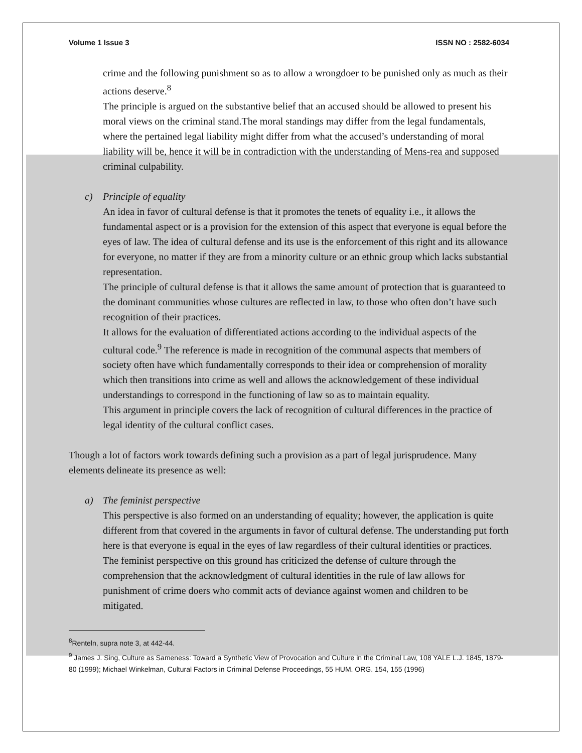Volume 1 Issue 3 ISSN NO : 2582-6034
crime and the following punishment so as to allow a wrongdoer to be punished only as much as their actions deserve.<sup>8</sup>
The principle is argued on the substantive belief that an accused should be allowed to present his moral views on the criminal stand.The moral standings may differ from the legal fundamentals, where the pertained legal liability might differ from what the accused’s understanding of moral liability will be, hence it will be in contradiction with the understanding of Mens-rea and supposed criminal culpability.
c) Principle of equality
An idea in favor of cultural defense is that it promotes the tenets of equality i.e., it allows the fundamental aspect or is a provision for the extension of this aspect that everyone is equal before the eyes of law. The idea of cultural defense and its use is the enforcement of this right and its allowance for everyone, no matter if they are from a minority culture or an ethnic group which lacks substantial representation.
The principle of cultural defense is that it allows the same amount of protection that is guaranteed to the dominant communities whose cultures are reflected in law, to those who often don’t have such recognition of their practices.
It allows for the evaluation of differentiated actions according to the individual aspects of the cultural code.<sup>9</sup> The reference is made in recognition of the communal aspects that members of society often have which fundamentally corresponds to their idea or comprehension of morality which then transitions into crime as well and allows the acknowledgement of these individual understandings to correspond in the functioning of law so as to maintain equality.
This argument in principle covers the lack of recognition of cultural differences in the practice of legal identity of the cultural conflict cases.
Though a lot of factors work towards defining such a provision as a part of legal jurisprudence. Many elements delineate its presence as well:
a) The feminist perspective
This perspective is also formed on an understanding of equality; however, the application is quite different from that covered in the arguments in favor of cultural defense. The understanding put forth here is that everyone is equal in the eyes of law regardless of their cultural identities or practices. The feminist perspective on this ground has criticized the defense of culture through the comprehension that the acknowledgment of cultural identities in the rule of law allows for punishment of crime doers who commit acts of deviance against women and children to be mitigated.
<sup>8</sup> Renteln, supra note 3, at 442-44.
<sup>9</sup> James J. Sing, Culture as Sameness: Toward a Synthetic View of Provocation and Culture in the Criminal Law, 108 YALE L.J. 1845, 1879-80 (1999); Michael Winkelman, Cultural Factors in Criminal Defense Proceedings, 55 HUM. ORG. 154, 155 (1996)